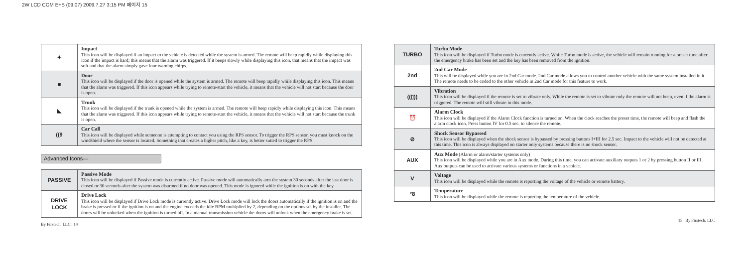2W LCD COM E+S (09.07) 2009.7.27 3:15 PM 페이지 15
| ✦ | Impact This icon will be displayed if an impact to the vehicle is detected while the system is armed. The remote will beep rapidly while displaying this icon if the impact is hard; this means that the alarm was triggered. If it beeps slowly while displaying this icon, that means that the impact was soft and that the alarm simply gave four warning chirps. |
| ■ | Door This icon will be displayed if the door is opened while the system is armed. The remote will beep rapidly while displaying this icon. This means that the alarm was triggered. If this icon appears while trying to remote-start the vehicle, it means that the vehicle will not start because the door is open. |
| ◣ | Trunk This icon will be displayed if the trunk is opened while the system is armed. The remote will beep rapidly while displaying this icon. This means that the alarm was triggered. If this icon appears while trying to remote-start the vehicle, it means that the vehicle will not start because the trunk is open. |
| ((9 | Car Call This icon will be displayed while someone is attempting to contact you using the RPS sensor. To trigger the RPS sensor, you must knock on the windshield where the sensor is located. Something that creates a higher pitch, like a key, is better suited to trigger the RPS. |
Advanced Icons—
| PASSIVE | Passive Mode This icon will be displayed if Passive mode is currently active. Passive mode will automatically arm the system 30 seconds after the last door is closed or 30 seconds after the system was disarmed if no door was opened. This mode is ignored while the ignition is on with the key. |
| DRIVE LOCK | Drive Lock This icon will be displayed if Drive Lock mode is currently active. Drive Lock mode will lock the doors automatically if the ignition is on and the brake is pressed or if the ignition is on and the engine exceeds the idle RPM multiplied by 2, depending on the options set by the installer. The doors will be unlocked when the ignition is turned off. In a manual transmission vehicle the doors will unlock when the emergency brake is set. |
By Firstech, LLC | 14
| TURBO | Turbo Mode This icon will be displayed if Turbo mode is currently active. While Turbo mode is active, the vehicle will remain running for a preset time after the emergency brake has been set and the key has been removed from the ignition. |
| 2nd | 2nd Car Mode This will be displayed while you are in 2nd Car mode. 2nd Car mode allows you to control another vehicle with the same system installed in it. The remote needs to be coded to the other vehicle in 2nd Car mode for this feature to work. |
| ((▯)) | Vibration This icon will be displayed if the remote is set to vibrate only. While the remote is set to vibrate only the remote will not beep, even if the alarm is triggered. The remote will still vibrate in this mode. |
| ⏰ | Alarm Clock This icon will be displayed if the Alarm Clock function is turned on. When the clock reaches the preset time, the remote will beep and flash the alarm clock icon. Press button IV for 0.5 sec. to silence the remote. |
| ⊘ | Shock Sensor Bypassed This icon will be displayed when the shock sensor is bypassed by pressing buttons I+III for 2.5 sec. Impact to the vehicle will not be detected at this time. This icon is always displayed on starter only systems because there is no shock sensor. |
| AUX | Aux Mode (Alarm or alarm/starter systems only) This icon will be displayed while you are in Aux mode. During this time, you can activate auxiliary outputs 1 or 2 by pressing button II or III. Aux outputs can be used to activate various systems or functions in a vehicle. |
| V | Voltage This icon will be displayed while the remote is reporting the voltage of the vehicle or remote battery. |
| °8 | Temperature This icon will be displayed while the remote is reporting the temperature of the vehicle. |
15 | By Firstech, LLC